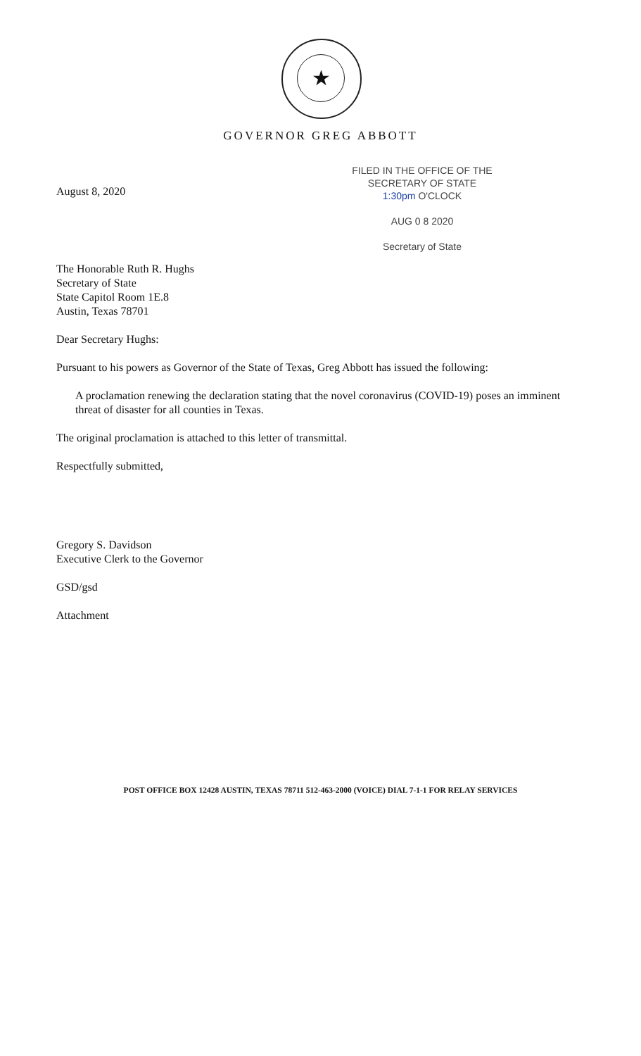★
GOVERNOR GREG ABBOTT
FILED IN THE OFFICE OF THE
SECRETARY OF STATE
1:30pm O'CLOCK
AUG 0 8 2020
Secretary of State
August 8, 2020
The Honorable Ruth R. Hughs
Secretary of State
State Capitol Room 1E.8
Austin, Texas 78701
Dear Secretary Hughs:
Pursuant to his powers as Governor of the State of Texas, Greg Abbott has issued the following:
A proclamation renewing the declaration stating that the novel coronavirus (COVID-19) poses an imminent threat of disaster for all counties in Texas.
The original proclamation is attached to this letter of transmittal.
Respectfully submitted,
Gregory S. Davidson
Executive Clerk to the Governor
GSD/gsd
Attachment
POST OFFICE BOX 12428 AUSTIN, TEXAS 78711 512-463-2000 (VOICE) DIAL 7-1-1 FOR RELAY SERVICES